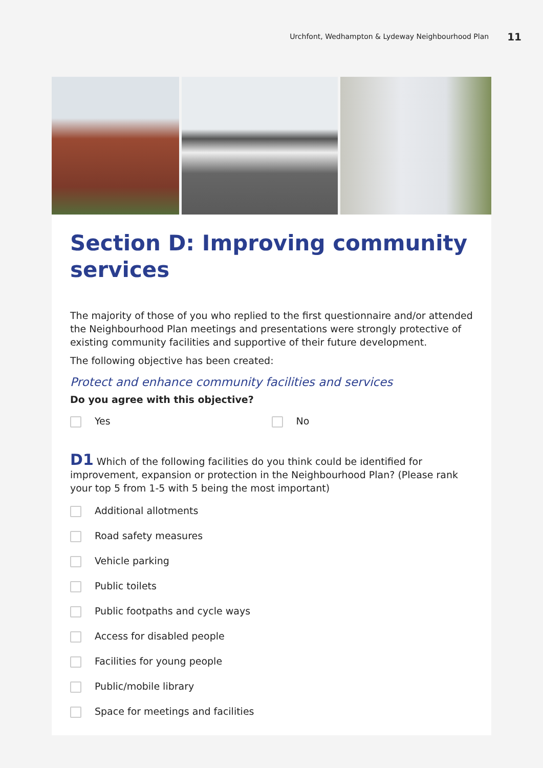Urchfont, Wedhampton & Lydeway Neighbourhood Plan 11
Section D: Improving community services
The majority of those of you who replied to the first questionnaire and/or attended the Neighbourhood Plan meetings and presentations were strongly protective of existing community facilities and supportive of their future development.
The following objective has been created:
Protect and enhance community facilities and services
Do you agree with this objective?
Yes No
D1 Which of the following facilities do you think could be identified for improvement, expansion or protection in the Neighbourhood Plan? (Please rank your top 5 from 1-5 with 5 being the most important)
Additional allotments
Road safety measures
Vehicle parking
Public toilets
Public footpaths and cycle ways
Access for disabled people
Facilities for young people
Public/mobile library
Space for meetings and facilities